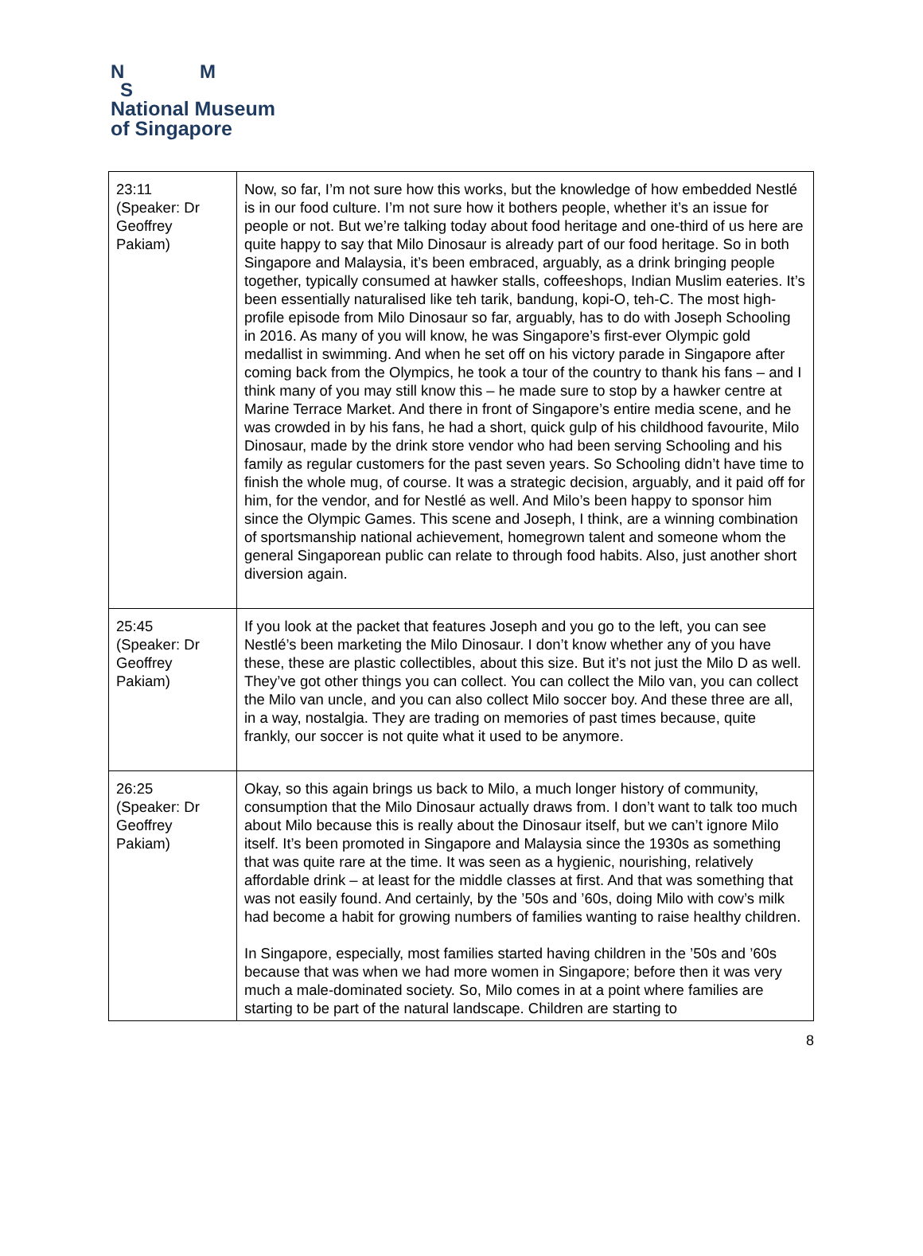N M
S
National Museum
of Singapore
| 23:11 (Speaker: Dr Geoffrey Pakiam) | Now, so far, I’m not sure how this works, but the knowledge of how embedded Nestlé is in our food culture. I’m not sure how it bothers people, whether it’s an issue for people or not. But we’re talking today about food heritage and one-third of us here are quite happy to say that Milo Dinosaur is already part of our food heritage. So in both Singapore and Malaysia, it’s been embraced, arguably, as a drink bringing people together, typically consumed at hawker stalls, coffeeshops, Indian Muslim eateries. It’s been essentially naturalised like teh tarik, bandung, kopi-O, teh-C. The most high-profile episode from Milo Dinosaur so far, arguably, has to do with Joseph Schooling in 2016. As many of you will know, he was Singapore’s first-ever Olympic gold medallist in swimming. And when he set off on his victory parade in Singapore after coming back from the Olympics, he took a tour of the country to thank his fans – and I think many of you may still know this – he made sure to stop by a hawker centre at Marine Terrace Market. And there in front of Singapore’s entire media scene, and he was crowded in by his fans, he had a short, quick gulp of his childhood favourite, Milo Dinosaur, made by the drink store vendor who had been serving Schooling and his family as regular customers for the past seven years. So Schooling didn’t have time to finish the whole mug, of course. It was a strategic decision, arguably, and it paid off for him, for the vendor, and for Nestlé as well. And Milo’s been happy to sponsor him since the Olympic Games. This scene and Joseph, I think, are a winning combination of sportsmanship national achievement, homegrown talent and someone whom the general Singaporean public can relate to through food habits. Also, just another short diversion again. |
| 25:45 (Speaker: Dr Geoffrey Pakiam) | If you look at the packet that features Joseph and you go to the left, you can see Nestlé’s been marketing the Milo Dinosaur. I don’t know whether any of you have these, these are plastic collectibles, about this size. But it’s not just the Milo D as well. They’ve got other things you can collect. You can collect the Milo van, you can collect the Milo van uncle, and you can also collect Milo soccer boy. And these three are all, in a way, nostalgia. They are trading on memories of past times because, quite frankly, our soccer is not quite what it used to be anymore. |
| 26:25 (Speaker: Dr Geoffrey Pakiam) | Okay, so this again brings us back to Milo, a much longer history of community, consumption that the Milo Dinosaur actually draws from. I don’t want to talk too much about Milo because this is really about the Dinosaur itself, but we can’t ignore Milo itself. It’s been promoted in Singapore and Malaysia since the 1930s as something that was quite rare at the time. It was seen as a hygienic, nourishing, relatively affordable drink – at least for the middle classes at first. And that was something that was not easily found. And certainly, by the ’50s and ’60s, doing Milo with cow’s milk had become a habit for growing numbers of families wanting to raise healthy children. In Singapore, especially, most families started having children in the ’50s and ’60s because that was when we had more women in Singapore; before then it was very much a male-dominated society. So, Milo comes in at a point where families are starting to be part of the natural landscape. Children are starting to |
8